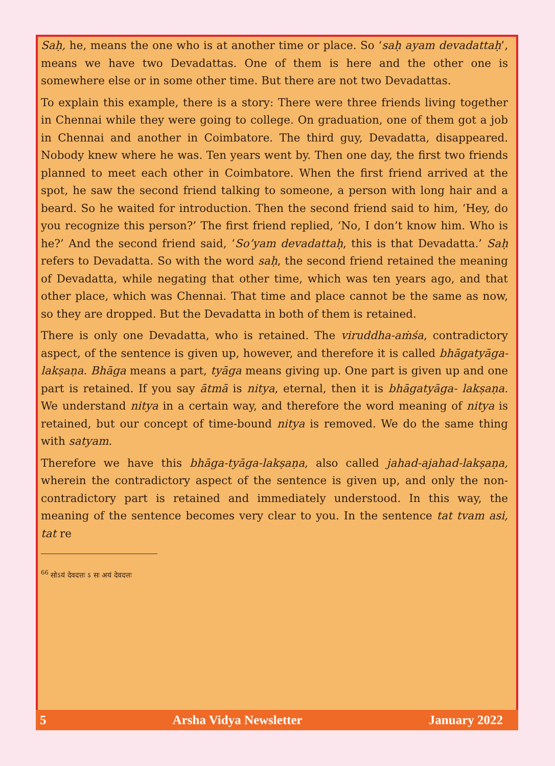Saḥ, he, means the one who is at another time or place. So ‘saḥ ayam devadattaḥ’, means we have two Devadattas. One of them is here and the other one is somewhere else or in some other time. But there are not two Devadattas.
To explain this example, there is a story: There were three friends living together in Chennai while they were going to college. On graduation, one of them got a job in Chennai and another in Coimbatore. The third guy, Devadatta, disappeared. Nobody knew where he was. Ten years went by. Then one day, the first two friends planned to meet each other in Coimbatore. When the first friend arrived at the spot, he saw the second friend talking to someone, a person with long hair and a beard. So he waited for introduction. Then the second friend said to him, ‘Hey, do you recognize this person?’ The first friend replied, ‘No, I don’t know him. Who is he?’ And the second friend said, ‘So’yam devadattaḥ, this is that Devadatta.’ Saḥ refers to Devadatta. So with the word saḥ, the second friend retained the meaning of Devadatta, while negating that other time, which was ten years ago, and that other place, which was Chennai. That time and place cannot be the same as now, so they are dropped. But the Devadatta in both of them is retained.
There is only one Devadatta, who is retained. The viruddha-aṁśa, contradictory aspect, of the sentence is given up, however, and therefore it is called bhāgatyāga-lakṣaṇa. Bhāga means a part, tyāga means giving up. One part is given up and one part is retained. If you say ātmā is nitya, eternal, then it is bhāgatyāga- lakṣaṇa. We understand nitya in a certain way, and therefore the word meaning of nitya is retained, but our concept of time-bound nitya is removed. We do the same thing with satyam.
Therefore we have this bhāga-tyāga-lakṣaṇa, also called jahad-ajahad-lakṣaṇa, wherein the contradictory aspect of the sentence is given up, and only the non-contradictory part is retained and immediately understood. In this way, the meaning of the sentence becomes very clear to you. In the sentence tat tvam asi, tat re
<sup>66</sup> सोऽयं देवदत्तः ऽ सः अयं देवदत्तः
5 Arsha Vidya Newsletter January 2022